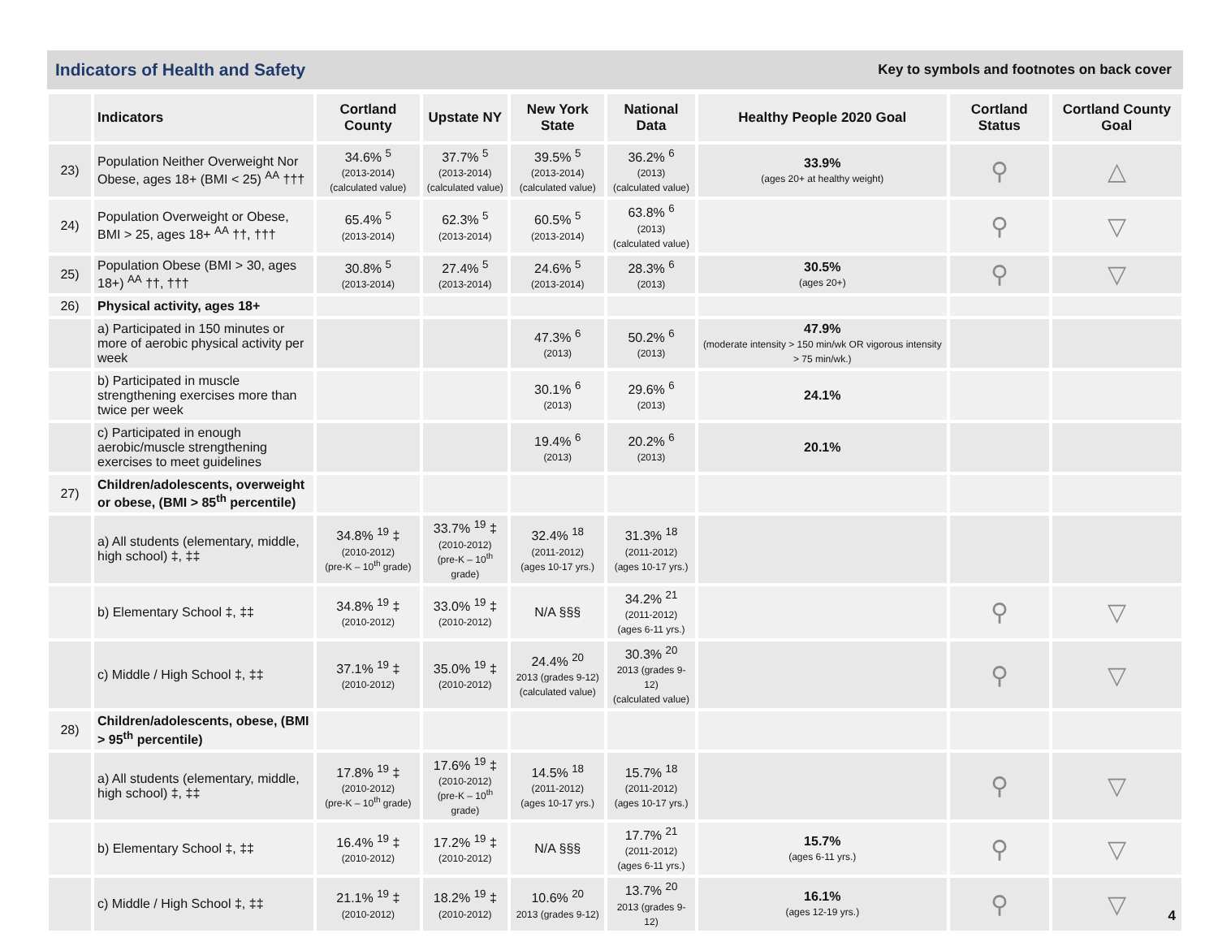Indicators of Health and Safety
Key to symbols and footnotes on back cover
| | Indicators | Cortland County | Upstate NY | New York State | National Data | Healthy People 2020 Goal | Cortland Status | Cortland County Goal |
| --- | --- | --- | --- | --- | --- | --- | --- | --- |
| 23) | Population Neither Overweight Nor Obese, ages 18+ (BMI < 25) <sup>AA</sup> ††† | 34.6% <sup>5</sup> (2013-2014) (calculated value) | 37.7% <sup>5</sup> (2013-2014) (calculated value) | 39.5% <sup>5</sup> (2013-2014) (calculated value) | 36.2% <sup>6</sup> (2013) (calculated value) | 33.9% (ages 20+ at healthy weight) | ⚲ | △ |
| 24) | Population Overweight or Obese, BMI > 25, ages 18+ <sup>AA</sup> ††, ††† | 65.4% <sup>5</sup> (2013-2014) | 62.3% <sup>5</sup> (2013-2014) | 60.5% <sup>5</sup> (2013-2014) | 63.8% <sup>6</sup> (2013) (calculated value) | | ⚲ | ▽ |
| 25) | Population Obese (BMI > 30, ages 18+) <sup>AA</sup> ††, ††† | 30.8% <sup>5</sup> (2013-2014) | 27.4% <sup>5</sup> (2013-2014) | 24.6% <sup>5</sup> (2013-2014) | 28.3% <sup>6</sup> (2013) | 30.5% (ages 20+) | ⚲ | ▽ |
| 26) | Physical activity, ages 18+ | | | | | | | |
| | a) Participated in 150 minutes or more of aerobic physical activity per week | | | 47.3% <sup>6</sup> (2013) | 50.2% <sup>6</sup> (2013) | 47.9% (moderate intensity > 150 min/wk OR vigorous intensity > 75 min/wk.) | | |
| | b) Participated in muscle strengthening exercises more than twice per week | | | 30.1% <sup>6</sup> (2013) | 29.6% <sup>6</sup> (2013) | 24.1% | | |
| | c) Participated in enough aerobic/muscle strengthening exercises to meet guidelines | | | 19.4% <sup>6</sup> (2013) | 20.2% <sup>6</sup> (2013) | 20.1% | | |
| 27) | Children/adolescents, overweight or obese, (BMI > 85<sup>th</sup> percentile) | | | | | | | |
| | a) All students (elementary, middle, high school) ‡, ‡‡ | 34.8% <sup>19</sup> ‡ (2010-2012) (pre-K – 10<sup>th</sup> grade) | 33.7% <sup>19</sup> ‡ (2010-2012) (pre-K – 10<sup>th</sup> grade) | 32.4% <sup>18</sup> (2011-2012) (ages 10-17 yrs.) | 31.3% <sup>18</sup> (2011-2012) (ages 10-17 yrs.) | | | |
| | b) Elementary School ‡, ‡‡ | 34.8% <sup>19</sup> ‡ (2010-2012) | 33.0% <sup>19</sup> ‡ (2010-2012) | N/A §§§ | 34.2% <sup>21</sup> (2011-2012) (ages 6-11 yrs.) | | ⚲ | ▽ |
| | c) Middle / High School ‡, ‡‡ | 37.1% <sup>19</sup> ‡ (2010-2012) | 35.0% <sup>19</sup> ‡ (2010-2012) | 24.4% <sup>20</sup> 2013 (grades 9-12) (calculated value) | 30.3% <sup>20</sup> 2013 (grades 9-12) (calculated value) | | ⚲ | ▽ |
| 28) | Children/adolescents, obese, (BMI > 95<sup>th</sup> percentile) | | | | | | | |
| | a) All students (elementary, middle, high school) ‡, ‡‡ | 17.8% <sup>19</sup> ‡ (2010-2012) (pre-K – 10<sup>th</sup> grade) | 17.6% <sup>19</sup> ‡ (2010-2012) (pre-K – 10<sup>th</sup> grade) | 14.5% <sup>18</sup> (2011-2012) (ages 10-17 yrs.) | 15.7% <sup>18</sup> (2011-2012) (ages 10-17 yrs.) | | ⚲ | ▽ |
| | b) Elementary School ‡, ‡‡ | 16.4% <sup>19</sup> ‡ (2010-2012) | 17.2% <sup>19</sup> ‡ (2010-2012) | N/A §§§ | 17.7% <sup>21</sup> (2011-2012) (ages 6-11 yrs.) | 15.7% (ages 6-11 yrs.) | ⚲ | ▽ |
| | c) Middle / High School ‡, ‡‡ | 21.1% <sup>19</sup> ‡ (2010-2012) | 18.2% <sup>19</sup> ‡ (2010-2012) | 10.6% <sup>20</sup> 2013 (grades 9-12) | 13.7% <sup>20</sup> 2013 (grades 9-12) | 16.1% (ages 12-19 yrs.) | ⚲ | ▽ |
4